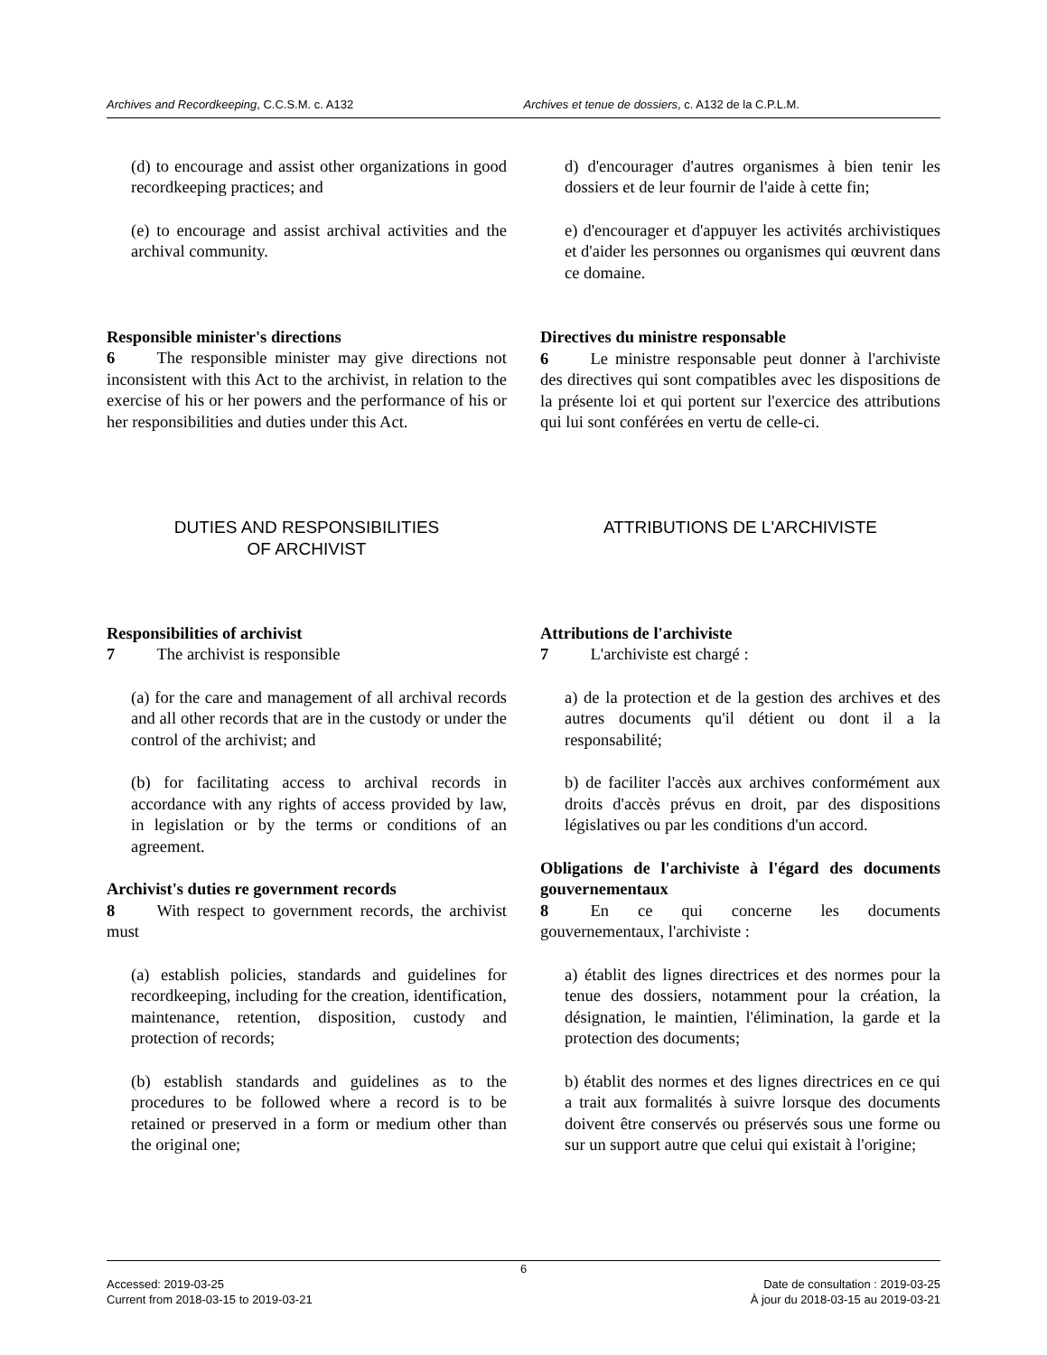Archives and Recordkeeping, C.C.S.M. c. A132
Archives et tenue de dossiers, c. A132 de la C.P.L.M.
(d) to encourage and assist other organizations in good recordkeeping practices; and
(e) to encourage and assist archival activities and the archival community.
Responsible minister's directions
6   The responsible minister may give directions not inconsistent with this Act to the archivist, in relation to the exercise of his or her powers and the performance of his or her responsibilities and duties under this Act.
d) d'encourager d'autres organismes à bien tenir les dossiers et de leur fournir de l'aide à cette fin;
e) d'encourager et d'appuyer les activités archivistiques et d'aider les personnes ou organismes qui œuvrent dans ce domaine.
Directives du ministre responsable
6   Le ministre responsable peut donner à l'archiviste des directives qui sont compatibles avec les dispositions de la présente loi et qui portent sur l'exercice des attributions qui lui sont conférées en vertu de celle-ci.
DUTIES AND RESPONSIBILITIES
OF ARCHIVIST
ATTRIBUTIONS DE L'ARCHIVISTE
Responsibilities of archivist
7   The archivist is responsible
(a) for the care and management of all archival records and all other records that are in the custody or under the control of the archivist; and
(b) for facilitating access to archival records in accordance with any rights of access provided by law, in legislation or by the terms or conditions of an agreement.
Archivist's duties re government records
8   With respect to government records, the archivist must
(a) establish policies, standards and guidelines for recordkeeping, including for the creation, identification, maintenance, retention, disposition, custody and protection of records;
(b) establish standards and guidelines as to the procedures to be followed where a record is to be retained or preserved in a form or medium other than the original one;
Attributions de l'archiviste
7   L'archiviste est chargé :
a) de la protection et de la gestion des archives et des autres documents qu'il détient ou dont il a la responsabilité;
b) de faciliter l'accès aux archives conformément aux droits d'accès prévus en droit, par des dispositions législatives ou par les conditions d'un accord.
Obligations de l'archiviste à l'égard des documents gouvernementaux
8   En ce qui concerne les documents gouvernementaux, l'archiviste :
a) établit des lignes directrices et des normes pour la tenue des dossiers, notamment pour la création, la désignation, le maintien, l'élimination, la garde et la protection des documents;
b) établit des normes et des lignes directrices en ce qui a trait aux formalités à suivre lorsque des documents doivent être conservés ou préservés sous une forme ou sur un support autre que celui qui existait à l'origine;
6
Accessed: 2019-03-25
Current from 2018-03-15 to 2019-03-21
Date de consultation : 2019-03-25
À jour du 2018-03-15 au 2019-03-21